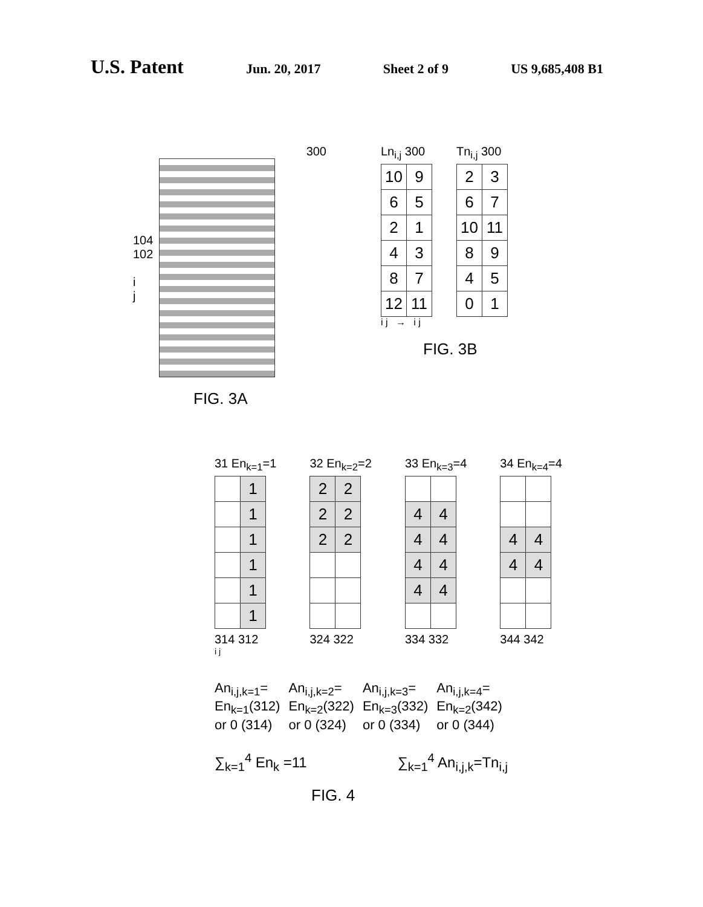U.S. Patent Jun. 20, 2017 Sheet 2 of 9 US 9,685,408 B1
300
104
102
i
j
FIG. 3A
Ln<sub>i,j</sub> 300
| 10 | 9 |
| 6 | 5 |
| 2 | 1 |
| 4 | 3 |
| 8 | 7 |
| 12 | 11 |
Tn<sub>i,j</sub> 300
| 2 | 3 |
| 6 | 7 |
| 10 | 11 |
| 8 | 9 |
| 4 | 5 |
| 0 | 1 |
i j → i j
FIG. 3B
31 En<sub>k=1</sub>=1
| | 1 |
| | 1 |
| | 1 |
| | 1 |
| | 1 |
| | 1 |
314 312
32 En<sub>k=2</sub>=2
| 2 | 2 |
| 2 | 2 |
| 2 | 2 |
324 322
33 En<sub>k=3</sub>=4
| 4 | 4 |
| 4 | 4 |
| 4 | 4 |
| 4 | 4 |
334 332
34 En<sub>k=4</sub>=4
| 4 | 4 |
| 4 | 4 |
344 342
i j
An<sub>i,j,k=1</sub>= En<sub>k=1</sub>(312) or 0 (314)
An<sub>i,j,k=2</sub>= En<sub>k=2</sub>(322) or 0 (324)
An<sub>i,j,k=3</sub>= En<sub>k=3</sub>(332) or 0 (334)
An<sub>i,j,k=4</sub>= En<sub>k=2</sub>(342) or 0 (344)
∑<sub>k=1</sub><sup>4</sup> En<sub>k</sub> =11 ∑<sub>k=1</sub><sup>4</sup> An<sub>i,j,k</sub>=Tn<sub>i,j</sub>
FIG. 4